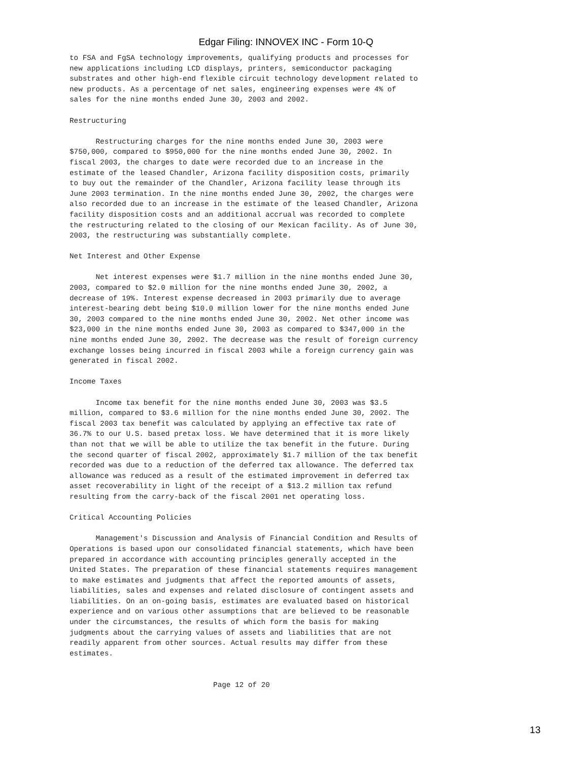Edgar Filing: INNOVEX INC - Form 10-Q
to FSA and FgSA technology improvements, qualifying products and processes for
new applications including LCD displays, printers, semiconductor packaging
substrates and other high-end flexible circuit technology development related to
new products. As a percentage of net sales, engineering expenses were 4% of
sales for the nine months ended June 30, 2003 and 2002.

Restructuring

      Restructuring charges for the nine months ended June 30, 2003 were
$750,000, compared to $950,000 for the nine months ended June 30, 2002. In
fiscal 2003, the charges to date were recorded due to an increase in the
estimate of the leased Chandler, Arizona facility disposition costs, primarily
to buy out the remainder of the Chandler, Arizona facility lease through its
June 2003 termination. In the nine months ended June 30, 2002, the charges were
also recorded due to an increase in the estimate of the leased Chandler, Arizona
facility disposition costs and an additional accrual was recorded to complete
the restructuring related to the closing of our Mexican facility. As of June 30,
2003, the restructuring was substantially complete.

Net Interest and Other Expense

      Net interest expenses were $1.7 million in the nine months ended June 30,
2003, compared to $2.0 million for the nine months ended June 30, 2002, a
decrease of 19%. Interest expense decreased in 2003 primarily due to average
interest-bearing debt being $10.0 million lower for the nine months ended June
30, 2003 compared to the nine months ended June 30, 2002. Net other income was
$23,000 in the nine months ended June 30, 2003 as compared to $347,000 in the
nine months ended June 30, 2002. The decrease was the result of foreign currency
exchange losses being incurred in fiscal 2003 while a foreign currency gain was
generated in fiscal 2002.

Income Taxes

      Income tax benefit for the nine months ended June 30, 2003 was $3.5
million, compared to $3.6 million for the nine months ended June 30, 2002. The
fiscal 2003 tax benefit was calculated by applying an effective tax rate of
36.7% to our U.S. based pretax loss. We have determined that it is more likely
than not that we will be able to utilize the tax benefit in the future. During
the second quarter of fiscal 2002, approximately $1.7 million of the tax benefit
recorded was due to a reduction of the deferred tax allowance. The deferred tax
allowance was reduced as a result of the estimated improvement in deferred tax
asset recoverability in light of the receipt of a $13.2 million tax refund
resulting from the carry-back of the fiscal 2001 net operating loss.

Critical Accounting Policies

      Management's Discussion and Analysis of Financial Condition and Results of
Operations is based upon our consolidated financial statements, which have been
prepared in accordance with accounting principles generally accepted in the
United States. The preparation of these financial statements requires management
to make estimates and judgments that affect the reported amounts of assets,
liabilities, sales and expenses and related disclosure of contingent assets and
liabilities. On an on-going basis, estimates are evaluated based on historical
experience and on various other assumptions that are believed to be reasonable
under the circumstances, the results of which form the basis for making
judgments about the carrying values of assets and liabilities that are not
readily apparent from other sources. Actual results may differ from these
estimates.


                                 Page 12 of 20
13